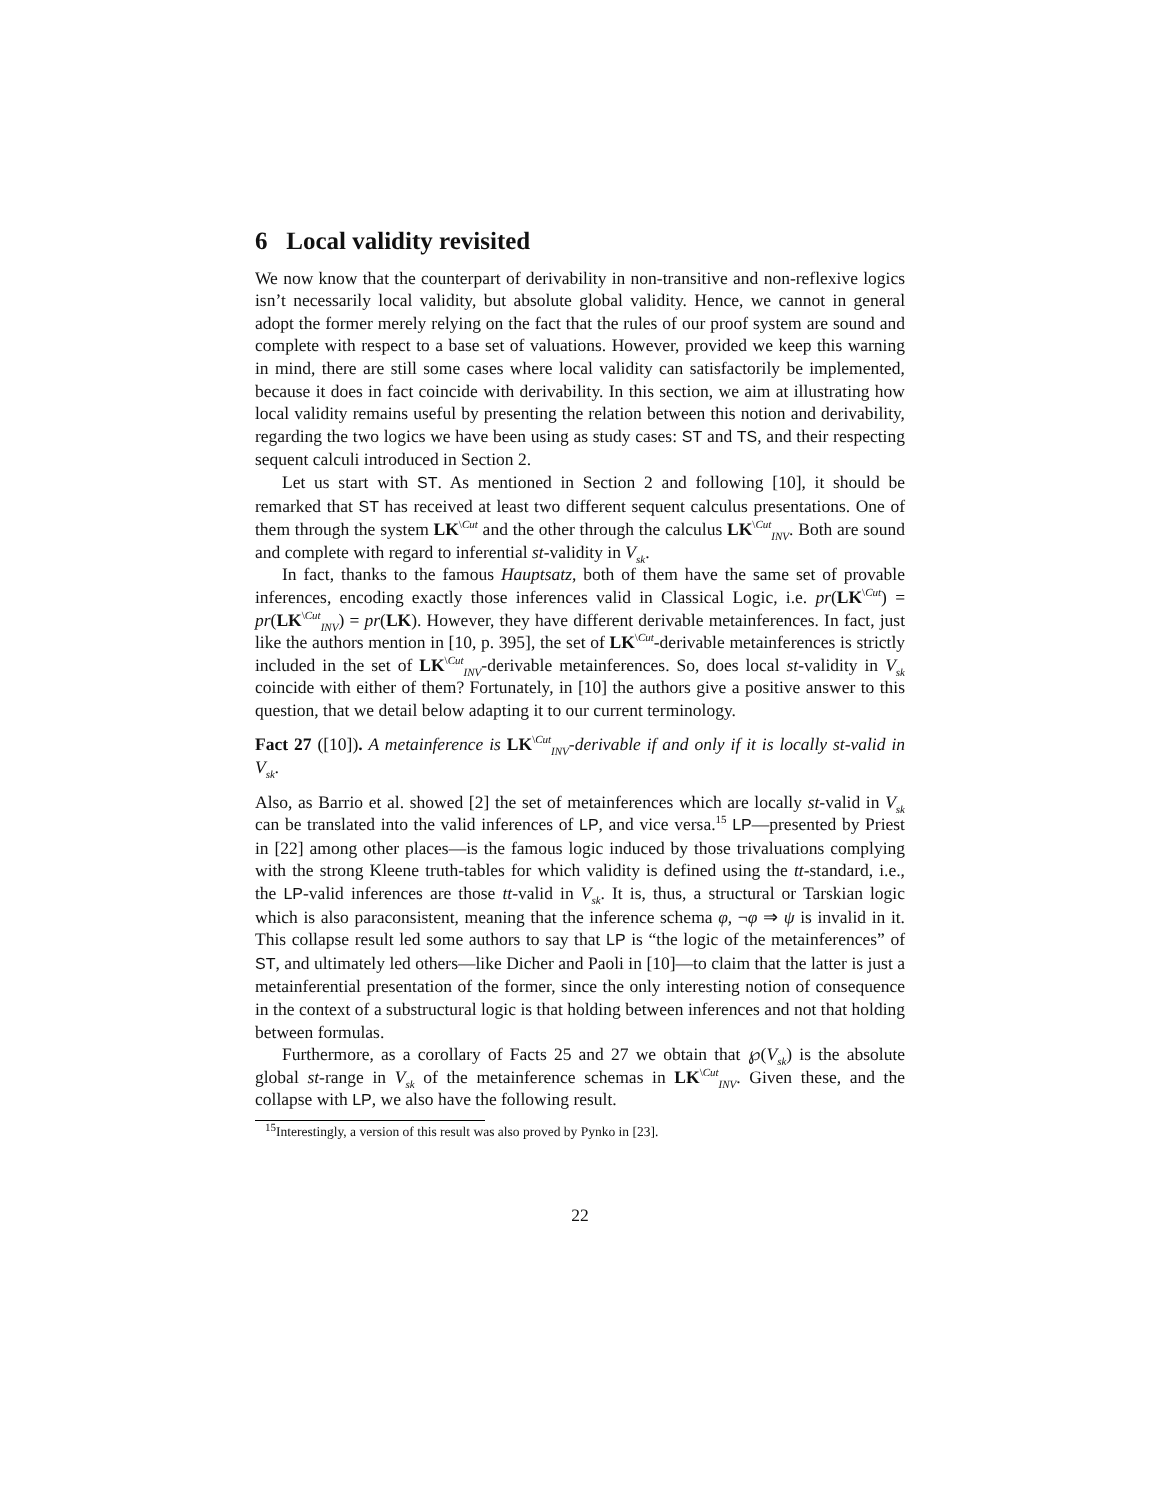6 Local validity revisited
We now know that the counterpart of derivability in non-transitive and non-reflexive logics isn’t necessarily local validity, but absolute global validity. Hence, we cannot in general adopt the former merely relying on the fact that the rules of our proof system are sound and complete with respect to a base set of valuations. However, provided we keep this warning in mind, there are still some cases where local validity can satisfactorily be implemented, because it does in fact coincide with derivability. In this section, we aim at illustrating how local validity remains useful by presenting the relation between this notion and derivability, regarding the two logics we have been using as study cases: ST and TS, and their respecting sequent calculi introduced in Section 2.
Let us start with ST. As mentioned in Section 2 and following [10], it should be remarked that ST has received at least two different sequent calculus presentations. One of them through the system LK<sup>\Cut</sup> and the other through the calculus LK<sup>\Cut</sup><sub>INV</sub>. Both are sound and complete with regard to inferential st-validity in V<sub>sk</sub>.
In fact, thanks to the famous Hauptsatz, both of them have the same set of provable inferences, encoding exactly those inferences valid in Classical Logic, i.e. pr(LK<sup>\Cut</sup>) = pr(LK<sup>\Cut</sup><sub>INV</sub>) = pr(LK). However, they have different derivable metainferences. In fact, just like the authors mention in [10, p. 395], the set of LK<sup>\Cut</sup>-derivable metainferences is strictly included in the set of LK<sup>\Cut</sup><sub>INV</sub>-derivable metainferences. So, does local st-validity in V<sub>sk</sub> coincide with either of them? Fortunately, in [10] the authors give a positive answer to this question, that we detail below adapting it to our current terminology.
Fact 27 ([10]). A metainference is LK<sup>\Cut</sup><sub>INV</sub>-derivable if and only if it is locally st-valid in V<sub>sk</sub>.
Also, as Barrio et al. showed [2] the set of metainferences which are locally st-valid in V<sub>sk</sub> can be translated into the valid inferences of LP, and vice versa.<sup>15</sup> LP—presented by Priest in [22] among other places—is the famous logic induced by those trivaluations complying with the strong Kleene truth-tables for which validity is defined using the tt-standard, i.e., the LP-valid inferences are those tt-valid in V<sub>sk</sub>. It is, thus, a structural or Tarskian logic which is also paraconsistent, meaning that the inference schema φ, ¬φ ⇒ ψ is invalid in it. This collapse result led some authors to say that LP is “the logic of the metainferences” of ST, and ultimately led others—like Dicher and Paoli in [10]—to claim that the latter is just a metainferential presentation of the former, since the only interesting notion of consequence in the context of a substructural logic is that holding between inferences and not that holding between formulas.
Furthermore, as a corollary of Facts 25 and 27 we obtain that ℘(V<sub>sk</sub>) is the absolute global st-range in V<sub>sk</sub> of the metainference schemas in LK<sup>\Cut</sup><sub>INV</sub>. Given these, and the collapse with LP, we also have the following result.
<sup>15</sup> Interestingly, a version of this result was also proved by Pynko in [23].
22